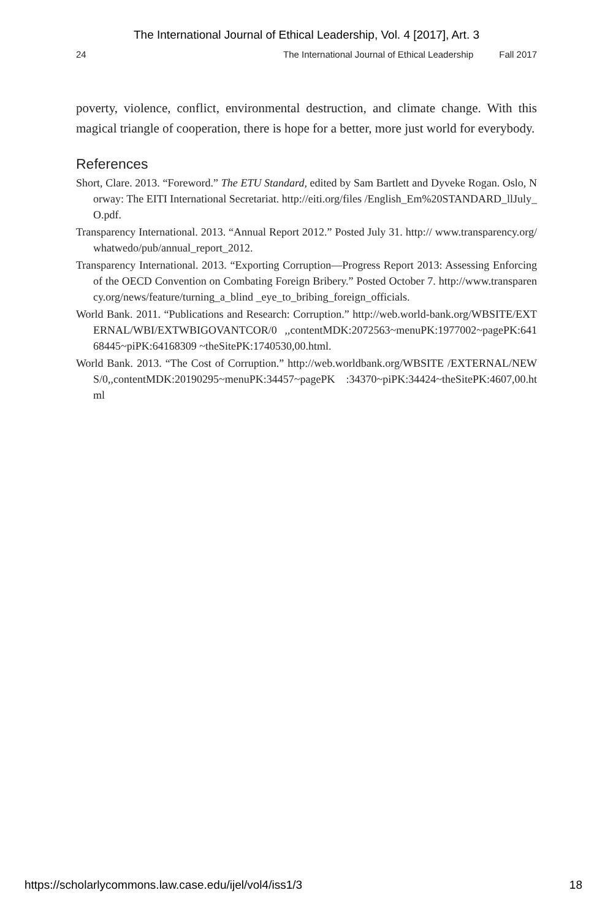The International Journal of Ethical Leadership, Vol. 4 [2017], Art. 3
24 The International Journal of Ethical Leadership Fall 2017
poverty, violence, conflict, environmental destruction, and climate change. With this magical triangle of cooperation, there is hope for a better, more just world for everybody.
References
Short, Clare. 2013. “Foreword.” The ETU Standard, edited by Sam Bartlett and Dyveke Rogan. Oslo, Norway: The EITI International Secretariat. http://eiti.org/files /English_Em%20STANDARD_llJuly_O.pdf.
Transparency International. 2013. “Annual Report 2012.” Posted July 31. http:// www.transparency.org/whatwedo/pub/annual_report_2012.
Transparency International. 2013. “Exporting Corruption—Progress Report 2013: Assessing Enforcing of the OECD Convention on Combating Foreign Bribery.” Posted October 7. http://www.transparency.org/news/feature/turning_a_blind _eye_to_bribing_foreign_officials.
World Bank. 2011. “Publications and Research: Corruption.” http://web.world-bank.org/WBSITE/EXTERNAL/WBI/EXTWBIGOVANTCOR/0 ,,contentMDK:2072563~menuPK:1977002~pagePK:64168445~piPK:64168309 ~theSitePK:1740530,00.html.
World Bank. 2013. “The Cost of Corruption.” http://web.worldbank.org/WBSITE /EXTERNAL/NEWS/0,,contentMDK:20190295~menuPK:34457~pagePK :34370~piPK:34424~theSitePK:4607,00.html
https://scholarlycommons.law.case.edu/ijel/vol4/iss1/3 18